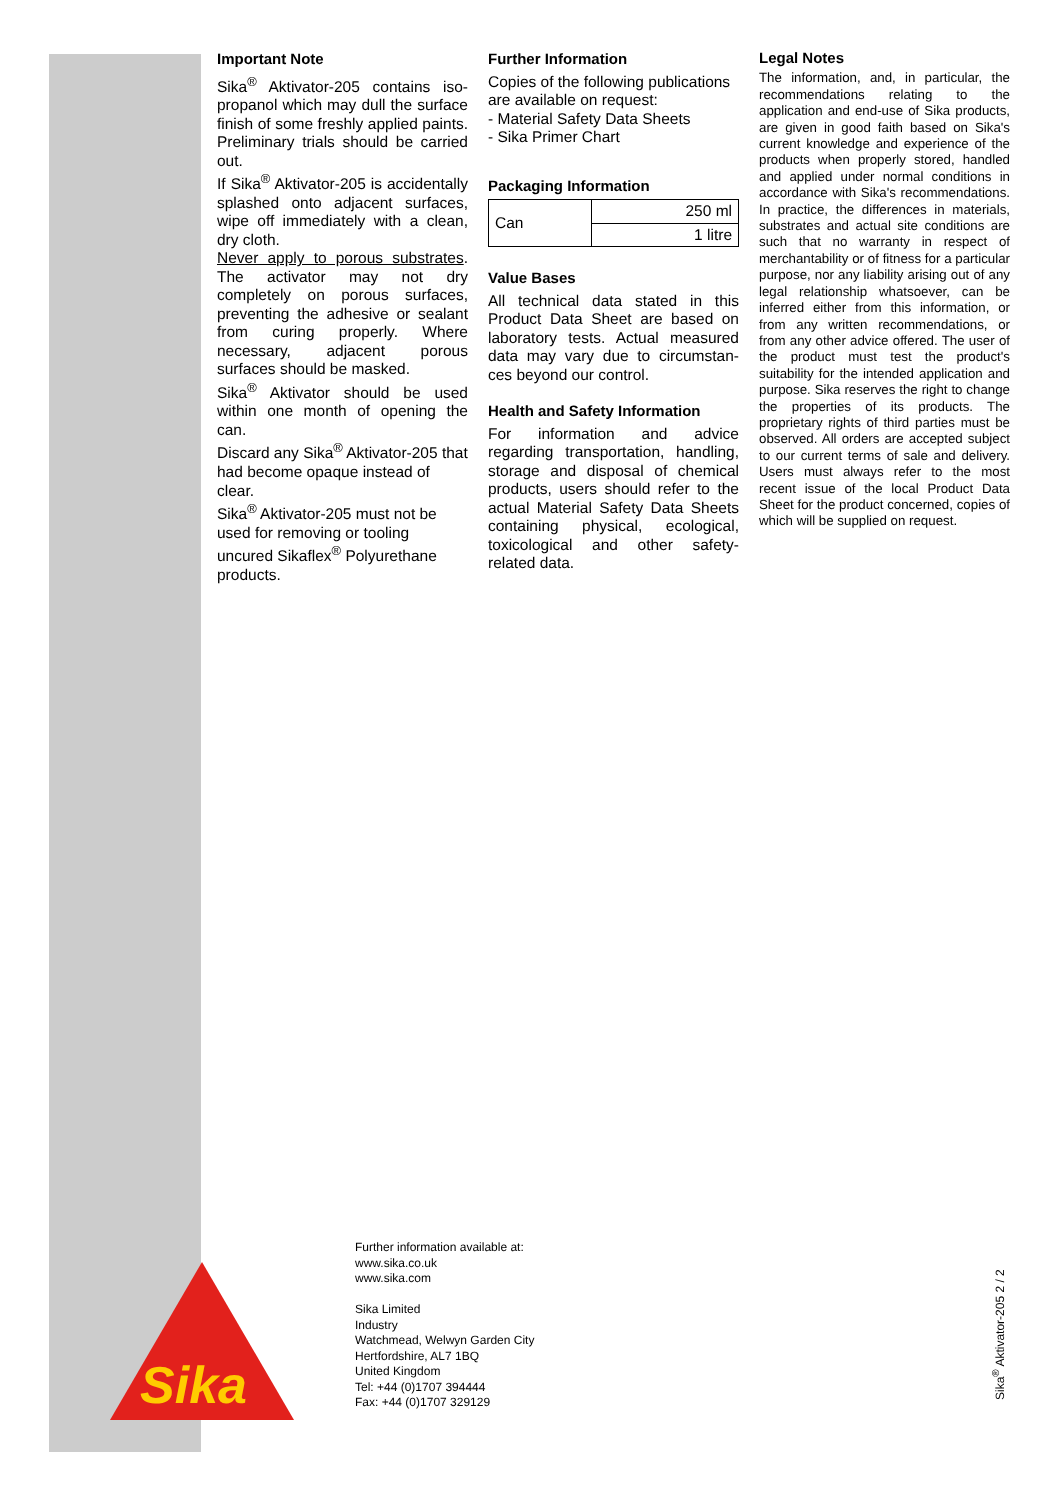Important Note
Sika<sup>®</sup> Aktivator-205 contains iso-propanol which may dull the surface finish of some freshly applied paints. Preliminary trials should be carried out.
If Sika<sup>®</sup> Aktivator-205 is accidentally splashed onto adjacent surfaces, wipe off immediately with a clean, dry cloth.
Never apply to porous substrates. The activator may not dry completely on porous surfaces, preventing the adhesive or sealant from curing properly. Where necessary, adjacent porous surfaces should be masked.
Sika<sup>®</sup> Aktivator should be used within one month of opening the can.
Discard any Sika<sup>®</sup> Aktivator-205 that had become opaque instead of clear.
Sika<sup>®</sup> Aktivator-205 must not be used for removing or tooling uncured Sikaflex<sup>®</sup> Polyurethane products.
Further Information
Copies of the following publications are available on request:
- Material Safety Data Sheets
- Sika Primer Chart
Packaging Information
| Can | 250 ml |
| | 1 litre |
Value Bases
All technical data stated in this Product Data Sheet are based on laboratory tests. Actual measured data may vary due to circumstan-ces beyond our control.
Health and Safety Information
For information and advice regarding transportation, handling, storage and disposal of chemical products, users should refer to the actual Material Safety Data Sheets containing physical, ecological, toxicological and other safety-related data.
Legal Notes
The information, and, in particular, the recommendations relating to the application and end-use of Sika products, are given in good faith based on Sika's current knowledge and experience of the products when properly stored, handled and applied under normal conditions in accordance with Sika's recommendations. In practice, the differences in materials, substrates and actual site conditions are such that no warranty in respect of merchantability or of fitness for a particular purpose, nor any liability arising out of any legal relationship whatsoever, can be inferred either from this information, or from any written recommendations, or from any other advice offered. The user of the product must test the product's suitability for the intended application and purpose. Sika reserves the right to change the properties of its products. The proprietary rights of third parties must be observed. All orders are accepted subject to our current terms of sale and delivery. Users must always refer to the most recent issue of the local Product Data Sheet for the product concerned, copies of which will be supplied on request.
Sika
Further information available at:
www.sika.co.uk
www.sika.com
Sika Limited
Industry
Watchmead, Welwyn Garden City
Hertfordshire, AL7 1BQ
United Kingdom
Tel: +44 (0)1707 394444
Fax: +44 (0)1707 329129
Sika<sup>®</sup> Aktivator-205 2 / 2